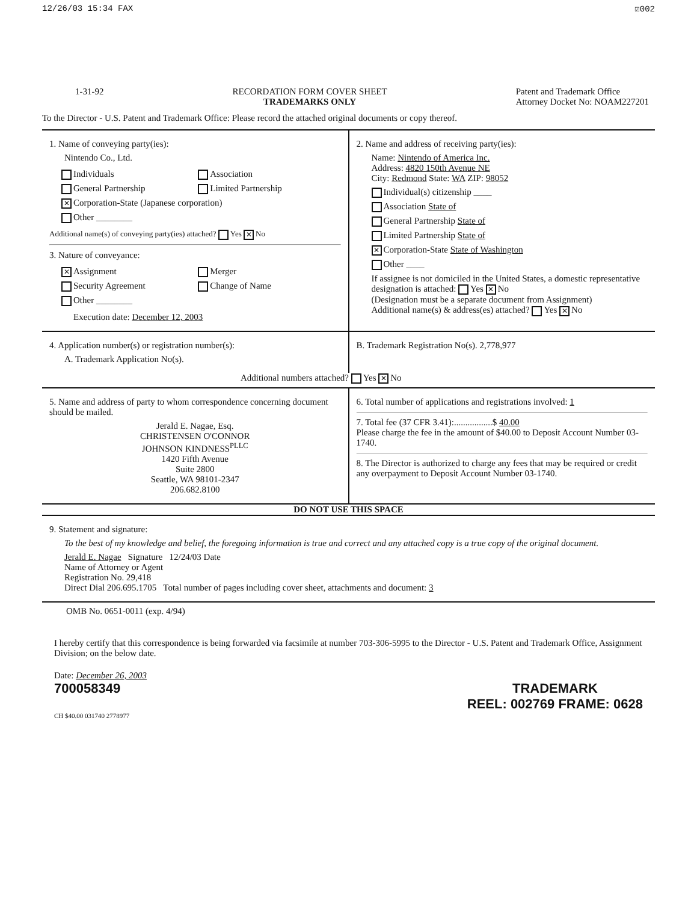12/26/03 15:34 FAX ☑002
1-31-92 RECORDATION FORM COVER SHEET
TRADEMARKS ONLY Patent and Trademark Office
Attorney Docket No: NOAM227201
To the Director - U.S. Patent and Trademark Office: Please record the attached original documents or copy thereof.
1. Name of conveying party(ies):
Nintendo Co., Ltd.
Individuals Association General Partnership Limited Partnership ✕ Corporation-State (Japanese corporation) Other ________
Additional name(s) of conveying party(ies) attached? Yes ✕ No
3. Nature of conveyance:
✕ Assignment Merger Security Agreement Change of Name Other ________
Execution date: December 12, 2003
2. Name and address of receiving party(ies):
Name: Nintendo of America Inc.
Address: 4820 150th Avenue NE
City: Redmond State: WA ZIP: 98052
Individual(s) citizenship ____
Association State of
General Partnership State of
Limited Partnership State of
✕ Corporation-State State of Washington
Other ____
If assignee is not domiciled in the United States, a domestic representative designation is attached: Yes ✕ No
(Designation must be a separate document from Assignment)
Additional name(s) & address(es) attached? Yes ✕ No
4. Application number(s) or registration number(s):
A. Trademark Application No(s).
B. Trademark Registration No(s). 2,778,977
Additional numbers attached? Yes ✕ No
5. Name and address of party to whom correspondence concerning document should be mailed.
Jerald E. Nagae, Esq.
CHRISTENSEN O'CONNOR
JOHNSON KINDNESS<sup>PLLC</sup>
1420 Fifth Avenue
Suite 2800
Seattle, WA 98101-2347
206.682.8100
6. Total number of applications and registrations involved: 1
7. Total fee (37 CFR 3.41):.................$ 40.00
Please charge the fee in the amount of $40.00 to Deposit Account Number 03-1740.
8. The Director is authorized to charge any fees that may be required or credit any overpayment to Deposit Account Number 03-1740.
DO NOT USE THIS SPACE
9. Statement and signature:
To the best of my knowledge and belief, the foregoing information is true and correct and any attached copy is a true copy of the original document.
Jerald E. Nagae Signature 12/24/03 Date
Name of Attorney or Agent
Registration No. 29,418
Direct Dial 206.695.1705 Total number of pages including cover sheet, attachments and document: 3
OMB No. 0651-0011 (exp. 4/94)
I hereby certify that this correspondence is being forwarded via facsimile at number 703-306-5995 to the Director - U.S. Patent and Trademark Office, Assignment Division; on the below date.
Date: December 26, 2003
700058349 TRADEMARK
REEL: 002769 FRAME: 0628
CH $40.00 031740 2778977